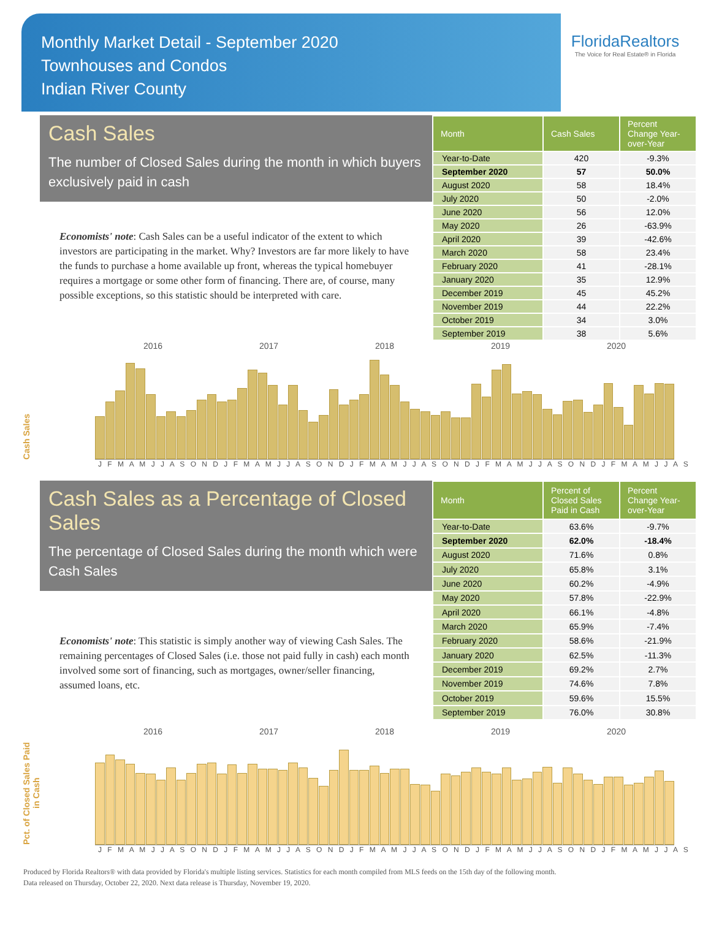Monthly Market Detail - September 2020
Townhouses and Condos
Indian River County
FloridaRealtors
The Voice for Real Estate® in Florida
Cash Sales
The number of Closed Sales during the month in which buyers exclusively paid in cash
Economists' note: Cash Sales can be a useful indicator of the extent to which investors are participating in the market. Why? Investors are far more likely to have the funds to purchase a home available up front, whereas the typical homebuyer requires a mortgage or some other form of financing. There are, of course, many possible exceptions, so this statistic should be interpreted with care.
| Month | Cash Sales | Percent Change Year-over-Year |
| --- | --- | --- |
| Year-to-Date | 420 | -9.3% |
| September 2020 | 57 | 50.0% |
| August 2020 | 58 | 18.4% |
| July 2020 | 50 | -2.0% |
| June 2020 | 56 | 12.0% |
| May 2020 | 26 | -63.9% |
| April 2020 | 39 | -42.6% |
| March 2020 | 58 | 23.4% |
| February 2020 | 41 | -28.1% |
| January 2020 | 35 | 12.9% |
| December 2019 | 45 | 45.2% |
| November 2019 | 44 | 22.2% |
| October 2019 | 34 | 3.0% |
| September 2019 | 38 | 5.6% |
2016 2017 2018 2019 2020
Cash Sales
J F M A M J J A S O N D J F M A M J J A S O N D J F M A M J J A S O N D J F M A M J J A S O N D J F M A M J J A S
Cash Sales as a Percentage of Closed Sales
The percentage of Closed Sales during the month which were Cash Sales
Economists' note: This statistic is simply another way of viewing Cash Sales. The remaining percentages of Closed Sales (i.e. those not paid fully in cash) each month involved some sort of financing, such as mortgages, owner/seller financing, assumed loans, etc.
| Month | Percent of Closed Sales Paid in Cash | Percent Change Year-over-Year |
| --- | --- | --- |
| Year-to-Date | 63.6% | -9.7% |
| September 2020 | 62.0% | -18.4% |
| August 2020 | 71.6% | 0.8% |
| July 2020 | 65.8% | 3.1% |
| June 2020 | 60.2% | -4.9% |
| May 2020 | 57.8% | -22.9% |
| April 2020 | 66.1% | -4.8% |
| March 2020 | 65.9% | -7.4% |
| February 2020 | 58.6% | -21.9% |
| January 2020 | 62.5% | -11.3% |
| December 2019 | 69.2% | 2.7% |
| November 2019 | 74.6% | 7.8% |
| October 2019 | 59.6% | 15.5% |
| September 2019 | 76.0% | 30.8% |
2016 2017 2018 2019 2020
Pct. of Closed Sales Paid in Cash
J F M A M J J A S O N D J F M A M J J A S O N D J F M A M J J A S O N D J F M A M J J A S O N D J F M A M J J A S
Produced by Florida Realtors® with data provided by Florida's multiple listing services. Statistics for each month compiled from MLS feeds on the 15th day of the following month.
Data released on Thursday, October 22, 2020. Next data release is Thursday, November 19, 2020.